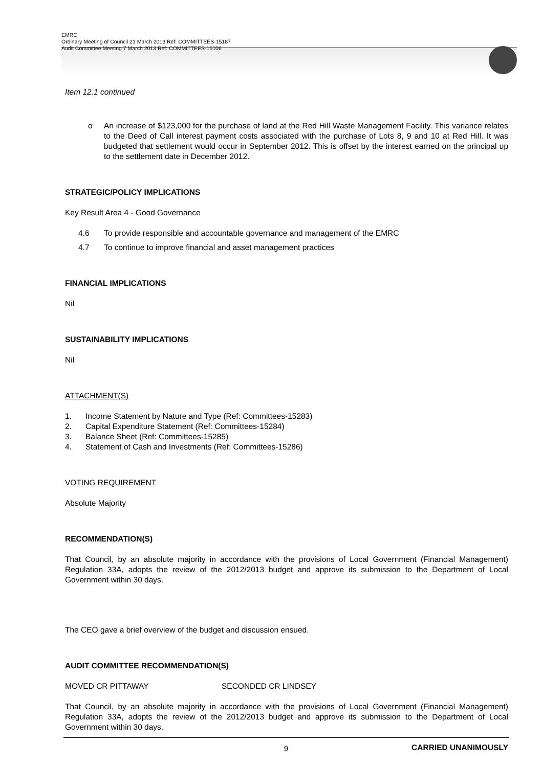EMRC
Ordinary Meeting of Council 21 March 2013 Ref: COMMITTEES-15187
Audit Committee Meeting 7 March 2013 Ref: COMMITTEES-15106
Item 12.1 continued
o An increase of $123,000 for the purchase of land at the Red Hill Waste Management Facility. This variance relates to the Deed of Call interest payment costs associated with the purchase of Lots 8, 9 and 10 at Red Hill. It was budgeted that settlement would occur in September 2012. This is offset by the interest earned on the principal up to the settlement date in December 2012.
STRATEGIC/POLICY IMPLICATIONS
Key Result Area 4 - Good Governance
4.6 To provide responsible and accountable governance and management of the EMRC
4.7 To continue to improve financial and asset management practices
FINANCIAL IMPLICATIONS
Nil
SUSTAINABILITY IMPLICATIONS
Nil
ATTACHMENT(S)
1. Income Statement by Nature and Type (Ref: Committees-15283)
2. Capital Expenditure Statement (Ref: Committees-15284)
3. Balance Sheet (Ref: Committees-15285)
4. Statement of Cash and Investments (Ref: Committees-15286)
VOTING REQUIREMENT
Absolute Majority
RECOMMENDATION(S)
That Council, by an absolute majority in accordance with the provisions of Local Government (Financial Management) Regulation 33A, adopts the review of the 2012/2013 budget and approve its submission to the Department of Local Government within 30 days.
The CEO gave a brief overview of the budget and discussion ensued.
AUDIT COMMITTEE RECOMMENDATION(S)
MOVED CR PITTAWAY SECONDED CR LINDSEY
That Council, by an absolute majority in accordance with the provisions of Local Government (Financial Management) Regulation 33A, adopts the review of the 2012/2013 budget and approve its submission to the Department of Local Government within 30 days.
CARRIED UNANIMOUSLY
9